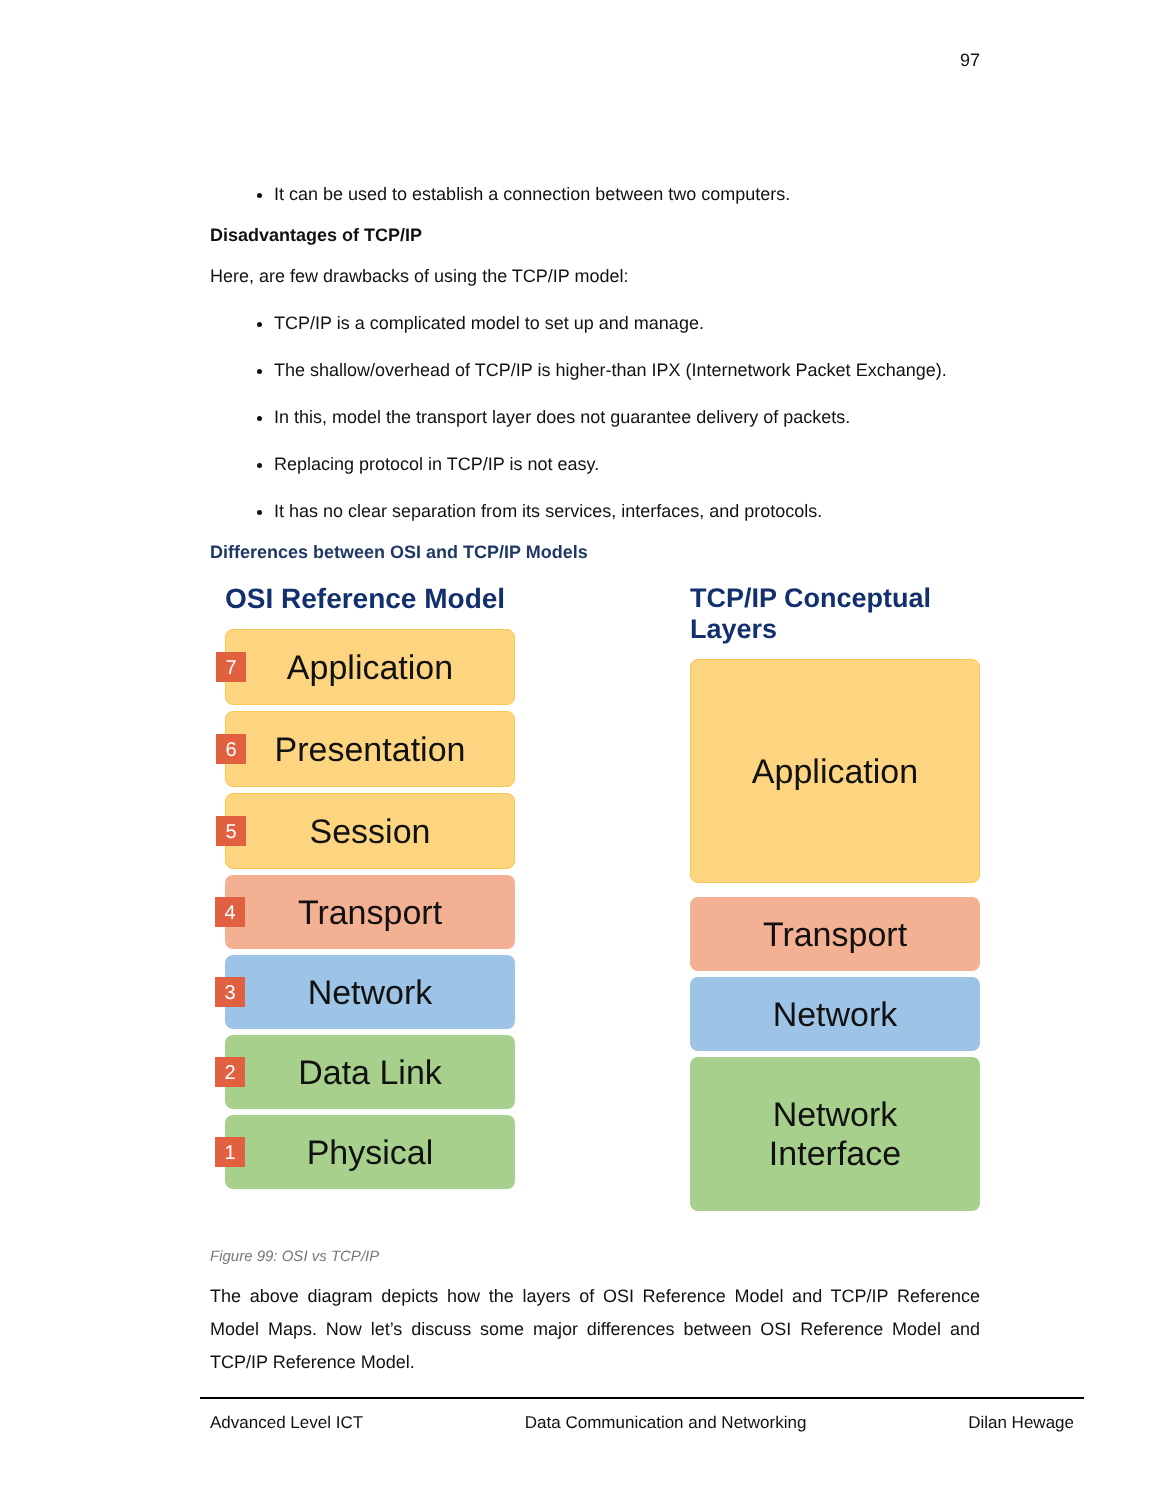97
It can be used to establish a connection between two computers.
Disadvantages of TCP/IP
Here, are few drawbacks of using the TCP/IP model:
TCP/IP is a complicated model to set up and manage.
The shallow/overhead of TCP/IP is higher-than IPX (Internetwork Packet Exchange).
In this, model the transport layer does not guarantee delivery of packets.
Replacing protocol in TCP/IP is not easy.
It has no clear separation from its services, interfaces, and protocols.
Differences between OSI and TCP/IP Models
OSI Reference Model
7 Application
6 Presentation
5 Session
4 Transport
3 Network
2 Data Link
1 Physical
TCP/IP Conceptual Layers
Application
Transport
Network
Network
Interface
Figure 99: OSI vs TCP/IP
The above diagram depicts how the layers of OSI Reference Model and TCP/IP Reference Model Maps. Now let’s discuss some major differences between OSI Reference Model and TCP/IP Reference Model.
Advanced Level ICT Data Communication and Networking Dilan Hewage